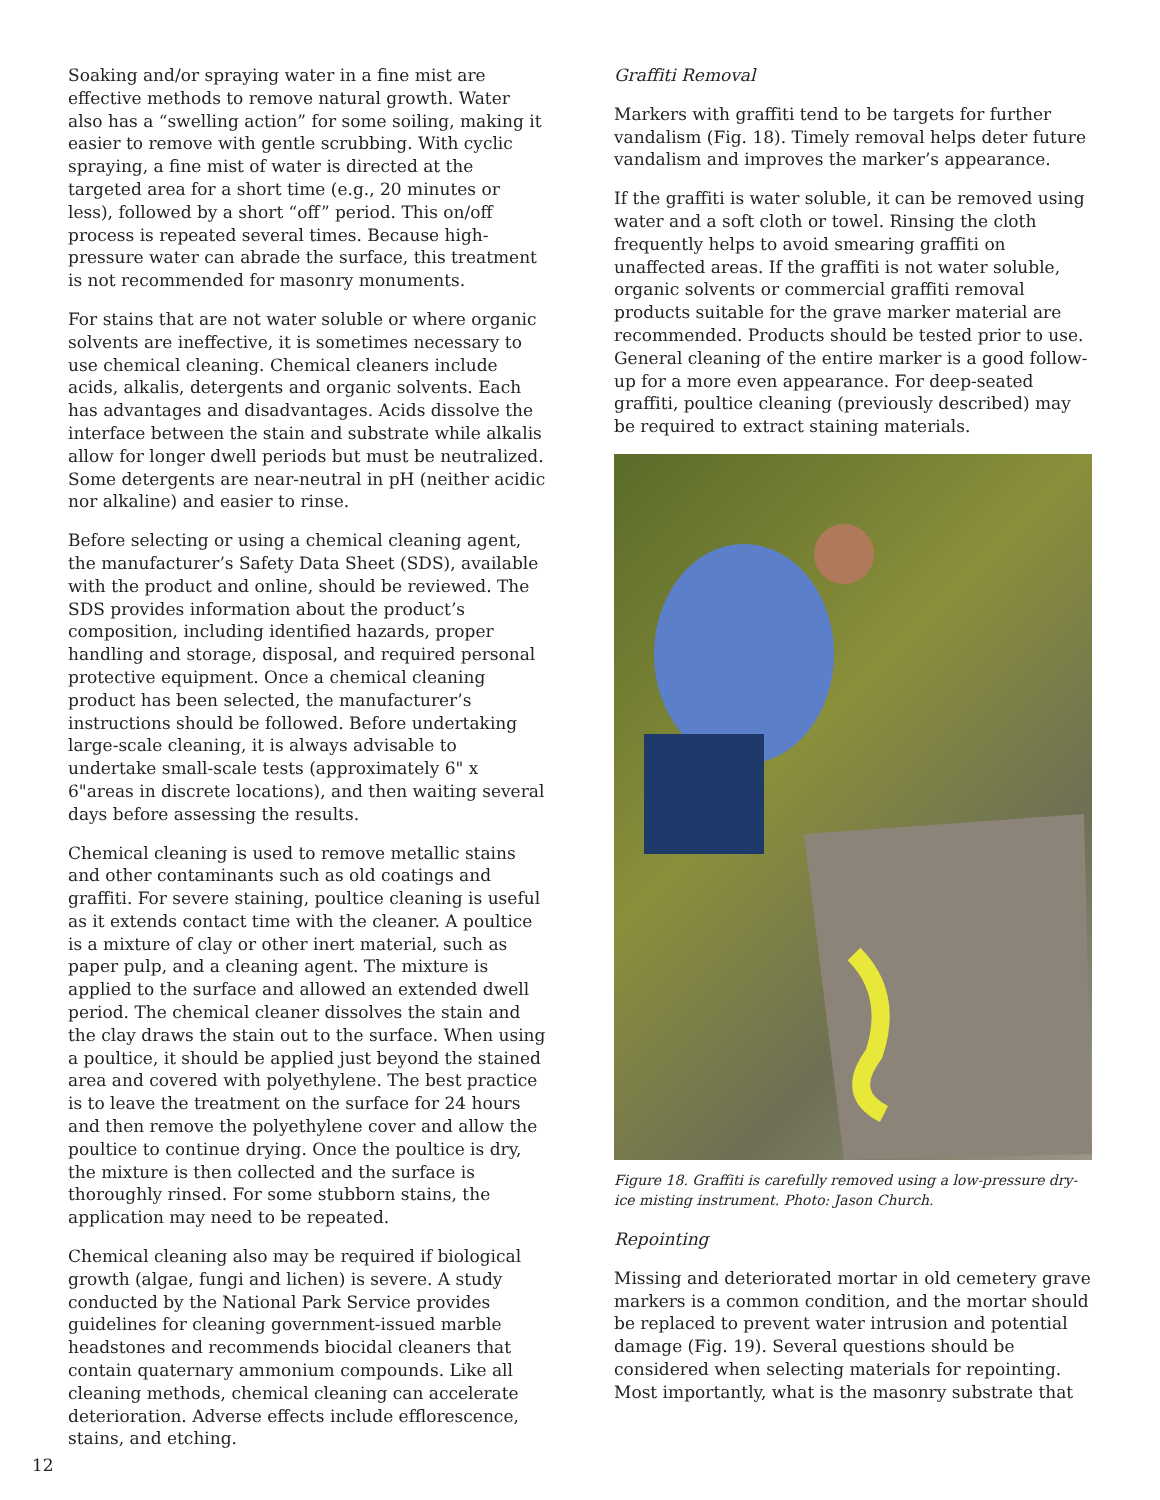Soaking and/or spraying water in a fine mist are effective methods to remove natural growth. Water also has a “swelling action” for some soiling, making it easier to remove with gentle scrubbing. With cyclic spraying, a fine mist of water is directed at the targeted area for a short time (e.g., 20 minutes or less), followed by a short “off” period. This on/off process is repeated several times. Because high-pressure water can abrade the surface, this treatment is not recommended for masonry monuments.
For stains that are not water soluble or where organic solvents are ineffective, it is sometimes necessary to use chemical cleaning. Chemical cleaners include acids, alkalis, detergents and organic solvents. Each has advantages and disadvantages. Acids dissolve the interface between the stain and substrate while alkalis allow for longer dwell periods but must be neutralized. Some detergents are near-neutral in pH (neither acidic nor alkaline) and easier to rinse.
Before selecting or using a chemical cleaning agent, the manufacturer’s Safety Data Sheet (SDS), available with the product and online, should be reviewed. The SDS provides information about the product’s composition, including identified hazards, proper handling and storage, disposal, and required personal protective equipment. Once a chemical cleaning product has been selected, the manufacturer’s instructions should be followed. Before undertaking large-scale cleaning, it is always advisable to undertake small-scale tests (approximately 6" x 6"areas in discrete locations), and then waiting several days before assessing the results.
Chemical cleaning is used to remove metallic stains and other contaminants such as old coatings and graffiti. For severe staining, poultice cleaning is useful as it extends contact time with the cleaner. A poultice is a mixture of clay or other inert material, such as paper pulp, and a cleaning agent. The mixture is applied to the surface and allowed an extended dwell period. The chemical cleaner dissolves the stain and the clay draws the stain out to the surface. When using a poultice, it should be applied just beyond the stained area and covered with polyethylene. The best practice is to leave the treatment on the surface for 24 hours and then remove the polyethylene cover and allow the poultice to continue drying. Once the poultice is dry, the mixture is then collected and the surface is thoroughly rinsed. For some stubborn stains, the application may need to be repeated.
Chemical cleaning also may be required if biological growth (algae, fungi and lichen) is severe. A study conducted by the National Park Service provides guidelines for cleaning government-issued marble headstones and recommends biocidal cleaners that contain quaternary ammonium compounds. Like all cleaning methods, chemical cleaning can accelerate deterioration. Adverse effects include efflorescence, stains, and etching.
Graffiti Removal
Markers with graffiti tend to be targets for further vandalism (Fig. 18). Timely removal helps deter future vandalism and improves the marker’s appearance.
If the graffiti is water soluble, it can be removed using water and a soft cloth or towel. Rinsing the cloth frequently helps to avoid smearing graffiti on unaffected areas. If the graffiti is not water soluble, organic solvents or commercial graffiti removal products suitable for the grave marker material are recommended. Products should be tested prior to use. General cleaning of the entire marker is a good follow-up for a more even appearance. For deep-seated graffiti, poultice cleaning (previously described) may be required to extract staining materials.
Figure 18. Graffiti is carefully removed using a low-pressure dry-ice misting instrument. Photo: Jason Church.
Repointing
Missing and deteriorated mortar in old cemetery grave markers is a common condition, and the mortar should be replaced to prevent water intrusion and potential damage (Fig. 19). Several questions should be considered when selecting materials for repointing. Most importantly, what is the masonry substrate that
12